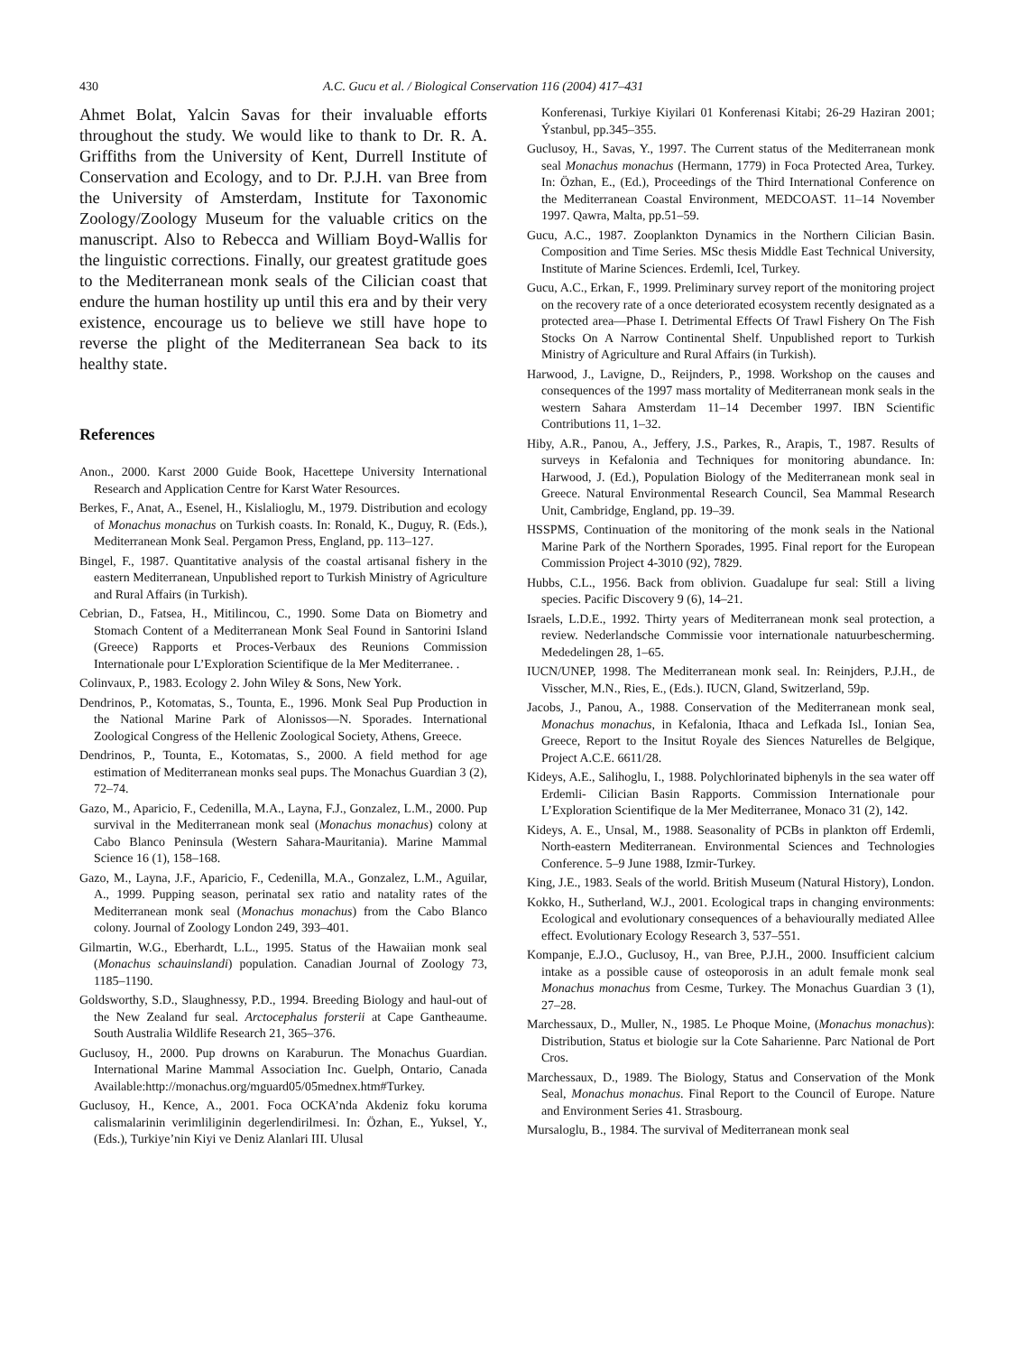430 A.C. Gucu et al. / Biological Conservation 116 (2004) 417–431
Ahmet Bolat, Yalcin Savas for their invaluable efforts throughout the study. We would like to thank to Dr. R. A. Griffiths from the University of Kent, Durrell Institute of Conservation and Ecology, and to Dr. P.J.H. van Bree from the University of Amsterdam, Institute for Taxonomic Zoology/Zoology Museum for the valuable critics on the manuscript. Also to Rebecca and William Boyd-Wallis for the linguistic corrections. Finally, our greatest gratitude goes to the Mediterranean monk seals of the Cilician coast that endure the human hostility up until this era and by their very existence, encourage us to believe we still have hope to reverse the plight of the Mediterranean Sea back to its healthy state.
References
Anon., 2000. Karst 2000 Guide Book, Hacettepe University International Research and Application Centre for Karst Water Resources.
Berkes, F., Anat, A., Esenel, H., Kislalioglu, M., 1979. Distribution and ecology of Monachus monachus on Turkish coasts. In: Ronald, K., Duguy, R. (Eds.), Mediterranean Monk Seal. Pergamon Press, England, pp. 113–127.
Bingel, F., 1987. Quantitative analysis of the coastal artisanal fishery in the eastern Mediterranean, Unpublished report to Turkish Ministry of Agriculture and Rural Affairs (in Turkish).
Cebrian, D., Fatsea, H., Mitilincou, C., 1990. Some Data on Biometry and Stomach Content of a Mediterranean Monk Seal Found in Santorini Island (Greece) Rapports et Proces-Verbaux des Reunions Commission Internationale pour L’Exploration Scientifique de la Mer Mediterranee. .
Colinvaux, P., 1983. Ecology 2. John Wiley & Sons, New York.
Dendrinos, P., Kotomatas, S., Tounta, E., 1996. Monk Seal Pup Production in the National Marine Park of Alonissos—N. Sporades. International Zoological Congress of the Hellenic Zoological Society, Athens, Greece.
Dendrinos, P., Tounta, E., Kotomatas, S., 2000. A field method for age estimation of Mediterranean monks seal pups. The Monachus Guardian 3 (2), 72–74.
Gazo, M., Aparicio, F., Cedenilla, M.A., Layna, F.J., Gonzalez, L.M., 2000. Pup survival in the Mediterranean monk seal (Monachus monachus) colony at Cabo Blanco Peninsula (Western Sahara-Mauritania). Marine Mammal Science 16 (1), 158–168.
Gazo, M., Layna, J.F., Aparicio, F., Cedenilla, M.A., Gonzalez, L.M., Aguilar, A., 1999. Pupping season, perinatal sex ratio and natality rates of the Mediterranean monk seal (Monachus monachus) from the Cabo Blanco colony. Journal of Zoology London 249, 393–401.
Gilmartin, W.G., Eberhardt, L.L., 1995. Status of the Hawaiian monk seal (Monachus schauinslandi) population. Canadian Journal of Zoology 73, 1185–1190.
Goldsworthy, S.D., Slaughnessy, P.D., 1994. Breeding Biology and haul-out of the New Zealand fur seal. Arctocephalus forsterii at Cape Gantheaume. South Australia Wildlife Research 21, 365–376.
Guclusoy, H., 2000. Pup drowns on Karaburun. The Monachus Guardian. International Marine Mammal Association Inc. Guelph, Ontario, Canada Available:http://monachus.org/mguard05/05mednex.htm#Turkey.
Guclusoy, H., Kence, A., 2001. Foca OCKA’nda Akdeniz foku koruma calismalarinin verimliliginin degerlendirilmesi. In: Özhan, E., Yuksel, Y., (Eds.), Turkiye’nin Kiyi ve Deniz Alanlari III. Ulusal
Konferenasi, Turkiye Kiyilari 01 Konferenasi Kitabi; 26-29 Haziran 2001; Ýstanbul, pp.345–355.
Guclusoy, H., Savas, Y., 1997. The Current status of the Mediterranean monk seal Monachus monachus (Hermann, 1779) in Foca Protected Area, Turkey. In: Özhan, E., (Ed.), Proceedings of the Third International Conference on the Mediterranean Coastal Environment, MEDCOAST. 11–14 November 1997. Qawra, Malta, pp.51–59.
Gucu, A.C., 1987. Zooplankton Dynamics in the Northern Cilician Basin. Composition and Time Series. MSc thesis Middle East Technical University, Institute of Marine Sciences. Erdemli, Icel, Turkey.
Gucu, A.C., Erkan, F., 1999. Preliminary survey report of the monitoring project on the recovery rate of a once deteriorated ecosystem recently designated as a protected area—Phase I. Detrimental Effects Of Trawl Fishery On The Fish Stocks On A Narrow Continental Shelf. Unpublished report to Turkish Ministry of Agriculture and Rural Affairs (in Turkish).
Harwood, J., Lavigne, D., Reijnders, P., 1998. Workshop on the causes and consequences of the 1997 mass mortality of Mediterranean monk seals in the western Sahara Amsterdam 11–14 December 1997. IBN Scientific Contributions 11, 1–32.
Hiby, A.R., Panou, A., Jeffery, J.S., Parkes, R., Arapis, T., 1987. Results of surveys in Kefalonia and Techniques for monitoring abundance. In: Harwood, J. (Ed.), Population Biology of the Mediterranean monk seal in Greece. Natural Environmental Research Council, Sea Mammal Research Unit, Cambridge, England, pp. 19–39.
HSSPMS, Continuation of the monitoring of the monk seals in the National Marine Park of the Northern Sporades, 1995. Final report for the European Commission Project 4-3010 (92), 7829.
Hubbs, C.L., 1956. Back from oblivion. Guadalupe fur seal: Still a living species. Pacific Discovery 9 (6), 14–21.
Israels, L.D.E., 1992. Thirty years of Mediterranean monk seal protection, a review. Nederlandsche Commissie voor internationale natuurbescherming. Mededelingen 28, 1–65.
IUCN/UNEP, 1998. The Mediterranean monk seal. In: Reinjders, P.J.H., de Visscher, M.N., Ries, E., (Eds.). IUCN, Gland, Switzerland, 59p.
Jacobs, J., Panou, A., 1988. Conservation of the Mediterranean monk seal, Monachus monachus, in Kefalonia, Ithaca and Lefkada Isl., Ionian Sea, Greece, Report to the Insitut Royale des Siences Naturelles de Belgique, Project A.C.E. 6611/28.
Kideys, A.E., Salihoglu, I., 1988. Polychlorinated biphenyls in the sea water off Erdemli- Cilician Basin Rapports. Commission Internationale pour L’Exploration Scientifique de la Mer Mediterranee, Monaco 31 (2), 142.
Kideys, A. E., Unsal, M., 1988. Seasonality of PCBs in plankton off Erdemli, North-eastern Mediterranean. Environmental Sciences and Technologies Conference. 5–9 June 1988, Izmir-Turkey.
King, J.E., 1983. Seals of the world. British Museum (Natural History), London.
Kokko, H., Sutherland, W.J., 2001. Ecological traps in changing environments: Ecological and evolutionary consequences of a behaviourally mediated Allee effect. Evolutionary Ecology Research 3, 537–551.
Kompanje, E.J.O., Guclusoy, H., van Bree, P.J.H., 2000. Insufficient calcium intake as a possible cause of osteoporosis in an adult female monk seal Monachus monachus from Cesme, Turkey. The Monachus Guardian 3 (1), 27–28.
Marchessaux, D., Muller, N., 1985. Le Phoque Moine, (Monachus monachus): Distribution, Status et biologie sur la Cote Saharienne. Parc National de Port Cros.
Marchessaux, D., 1989. The Biology, Status and Conservation of the Monk Seal, Monachus monachus. Final Report to the Council of Europe. Nature and Environment Series 41. Strasbourg.
Mursaloglu, B., 1984. The survival of Mediterranean monk seal